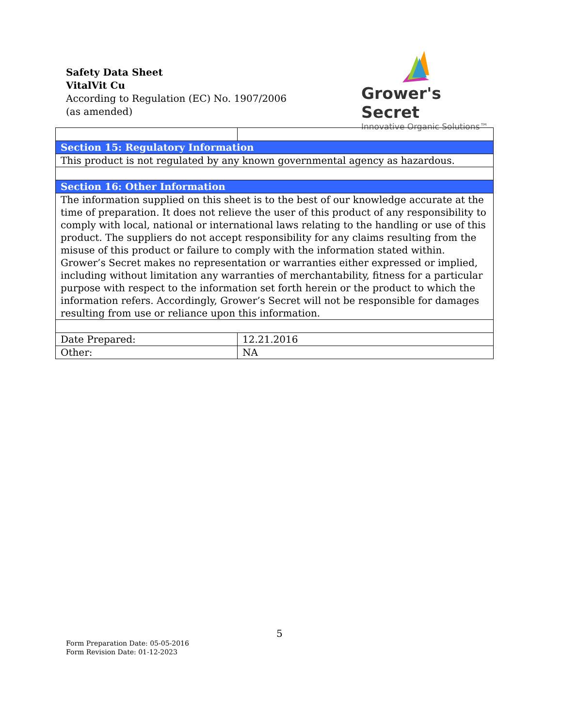Safety Data Sheet
VitalVit Cu
According to Regulation (EC) No. 1907/2006
(as amended)
Grower's Secret
Innovative Organic Solutions™
| Section 15: Regulatory Information | |
| This product is not regulated by any known governmental agency as hazardous. | |
| Section 16: Other Information | |
| The information supplied on this sheet is to the best of our knowledge accurate at the time of preparation. It does not relieve the user of this product of any responsibility to comply with local, national or international laws relating to the handling or use of this product. The suppliers do not accept responsibility for any claims resulting from the misuse of this product or failure to comply with the information stated within. Grower’s Secret makes no representation or warranties either expressed or implied, including without limitation any warranties of merchantability, fitness for a particular purpose with respect to the information set forth herein or the product to which the information refers. Accordingly, Grower’s Secret will not be responsible for damages resulting from use or reliance upon this information. | |
| Date Prepared: | 12.21.2016 |
| Other: | NA |
5
Form Preparation Date: 05-05-2016
Form Revision Date: 01-12-2023